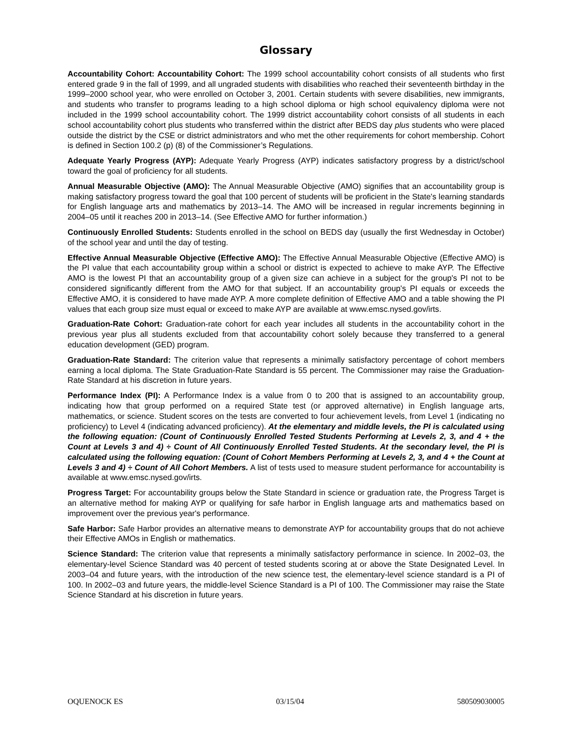Glossary
Accountability Cohort: Accountability Cohort: The 1999 school accountability cohort consists of all students who first entered grade 9 in the fall of 1999, and all ungraded students with disabilities who reached their seventeenth birthday in the 1999–2000 school year, who were enrolled on October 3, 2001. Certain students with severe disabilities, new immigrants, and students who transfer to programs leading to a high school diploma or high school equivalency diploma were not included in the 1999 school accountability cohort. The 1999 district accountability cohort consists of all students in each school accountability cohort plus students who transferred within the district after BEDS day plus students who were placed outside the district by the CSE or district administrators and who met the other requirements for cohort membership. Cohort is defined in Section 100.2 (p) (8) of the Commissioner’s Regulations.
Adequate Yearly Progress (AYP): Adequate Yearly Progress (AYP) indicates satisfactory progress by a district/school toward the goal of proficiency for all students.
Annual Measurable Objective (AMO): The Annual Measurable Objective (AMO) signifies that an accountability group is making satisfactory progress toward the goal that 100 percent of students will be proficient in the State's learning standards for English language arts and mathematics by 2013–14. The AMO will be increased in regular increments beginning in 2004–05 until it reaches 200 in 2013–14. (See Effective AMO for further information.)
Continuously Enrolled Students: Students enrolled in the school on BEDS day (usually the first Wednesday in October) of the school year and until the day of testing.
Effective Annual Measurable Objective (Effective AMO): The Effective Annual Measurable Objective (Effective AMO) is the PI value that each accountability group within a school or district is expected to achieve to make AYP. The Effective AMO is the lowest PI that an accountability group of a given size can achieve in a subject for the group's PI not to be considered significantly different from the AMO for that subject. If an accountability group's PI equals or exceeds the Effective AMO, it is considered to have made AYP. A more complete definition of Effective AMO and a table showing the PI values that each group size must equal or exceed to make AYP are available at www.emsc.nysed.gov/irts.
Graduation-Rate Cohort: Graduation-rate cohort for each year includes all students in the accountability cohort in the previous year plus all students excluded from that accountability cohort solely because they transferred to a general education development (GED) program.
Graduation-Rate Standard: The criterion value that represents a minimally satisfactory percentage of cohort members earning a local diploma. The State Graduation-Rate Standard is 55 percent. The Commissioner may raise the Graduation-Rate Standard at his discretion in future years.
Performance Index (PI): A Performance Index is a value from 0 to 200 that is assigned to an accountability group, indicating how that group performed on a required State test (or approved alternative) in English language arts, mathematics, or science. Student scores on the tests are converted to four achievement levels, from Level 1 (indicating no proficiency) to Level 4 (indicating advanced proficiency). At the elementary and middle levels, the PI is calculated using the following equation: (Count of Continuously Enrolled Tested Students Performing at Levels 2, 3, and 4 + the Count at Levels 3 and 4) ÷ Count of All Continuously Enrolled Tested Students. At the secondary level, the PI is calculated using the following equation: (Count of Cohort Members Performing at Levels 2, 3, and 4 + the Count at Levels 3 and 4) ÷ Count of All Cohort Members. A list of tests used to measure student performance for accountability is available at www.emsc.nysed.gov/irts.
Progress Target: For accountability groups below the State Standard in science or graduation rate, the Progress Target is an alternative method for making AYP or qualifying for safe harbor in English language arts and mathematics based on improvement over the previous year's performance.
Safe Harbor: Safe Harbor provides an alternative means to demonstrate AYP for accountability groups that do not achieve their Effective AMOs in English or mathematics.
Science Standard: The criterion value that represents a minimally satisfactory performance in science. In 2002–03, the elementary-level Science Standard was 40 percent of tested students scoring at or above the State Designated Level. In 2003–04 and future years, with the introduction of the new science test, the elementary-level science standard is a PI of 100. In 2002–03 and future years, the middle-level Science Standard is a PI of 100. The Commissioner may raise the State Science Standard at his discretion in future years.
OQUENOCK ES 03/15/04 580509030005